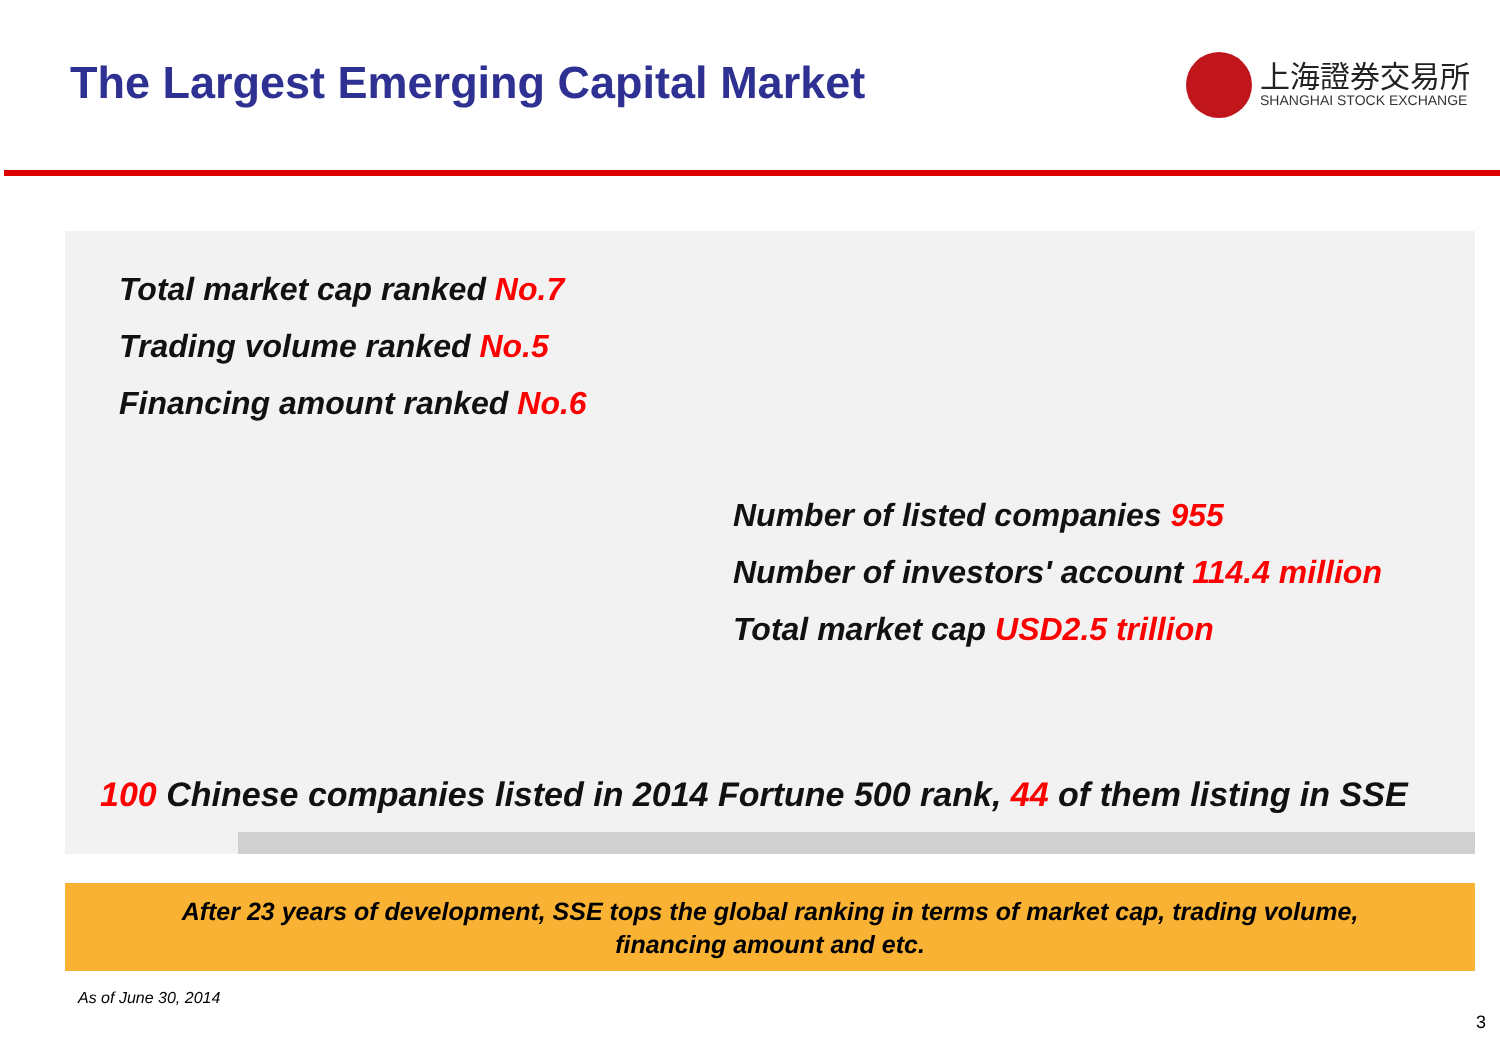The Largest Emerging Capital Market
上海證券交易所
SHANGHAI STOCK EXCHANGE
Total market cap ranked No.7
Trading volume ranked No.5
Financing amount ranked No.6
Number of listed companies 955
Number of investors' account 114.4 million
Total market cap USD2.5 trillion
100 Chinese companies listed in 2014 Fortune 500 rank, 44 of them listing in SSE
After 23 years of development, SSE tops the global ranking in terms of market cap, trading volume,
financing amount and etc.
As of June 30, 2014
3